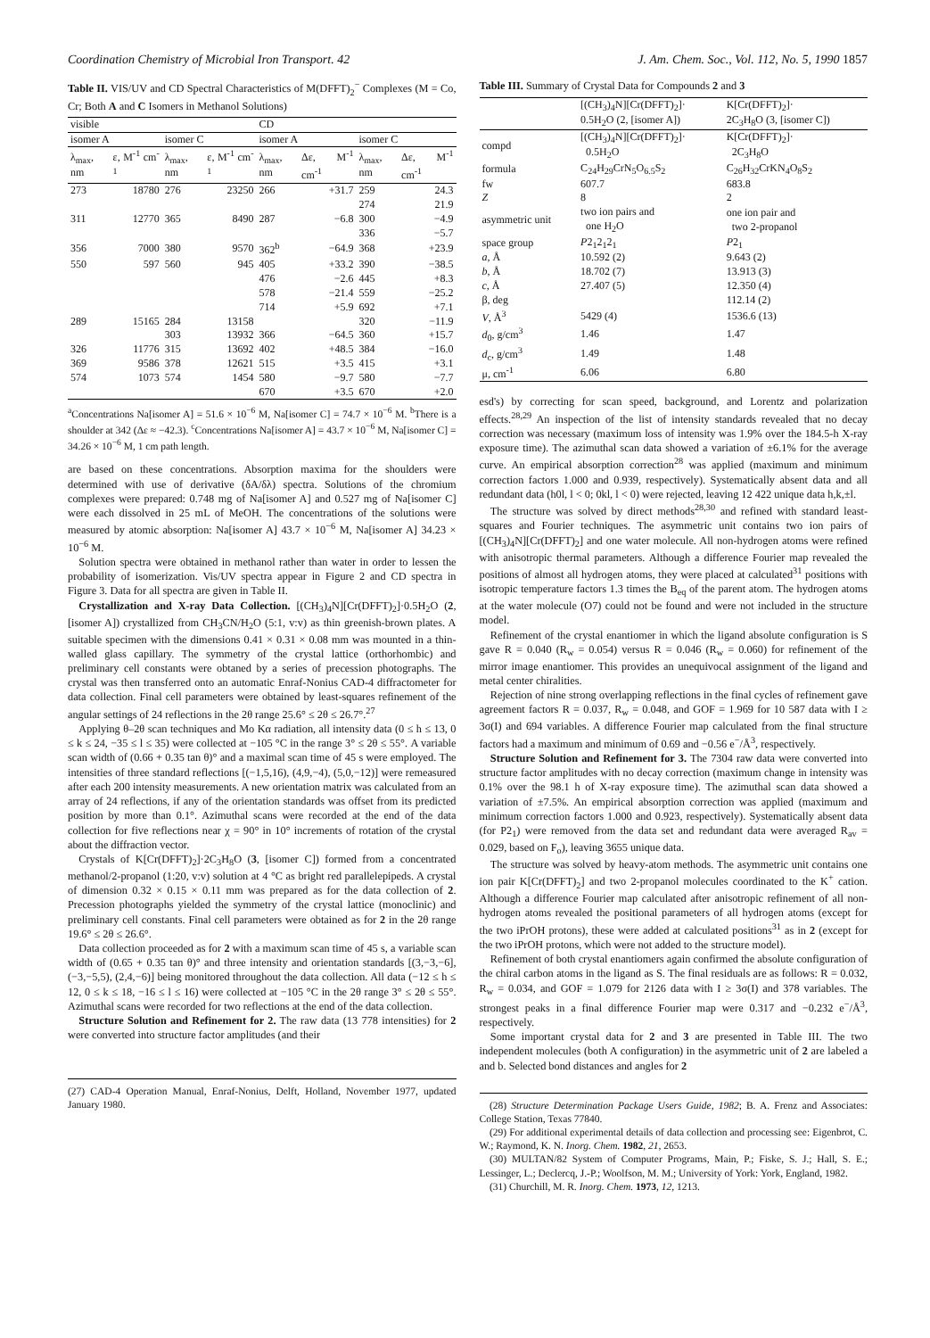Coordination Chemistry of Microbial Iron Transport. 42 J. Am. Chem. Soc., Vol. 112, No. 5, 1990 1857
Table II. VIS/UV and CD Spectral Characteristics of M(DFFT)<sub>2</sub><sup>−</sup> Complexes (M = Co, Cr; Both A and C Isomers in Methanol Solutions)
| visible | | | | CD | | | |
| --- | --- | --- | --- | --- | --- | --- | --- |
| isomer A | | isomer C | | isomer A | | isomer C | |
| λ<sub>max</sub>, nm | ε, M<sup>-1</sup> cm<sup>-1</sup> | λ<sub>max</sub>, nm | ε, M<sup>-1</sup> cm<sup>-1</sup> | λ<sub>max</sub>, nm | Δε, M<sup>-1</sup> cm<sup>-1</sup> | λ<sub>max</sub>, nm | Δε, M<sup>-1</sup> cm<sup>-1</sup> |
| 273 | 18780 | 276 | 23250 | 266 | +31.7 | 259 | 24.3 |
| | | | | | | 274 | 21.9 |
| 311 | 12770 | 365 | 8490 | 287 | −6.8 | 300 | −4.9 |
| | | | | | | 336 | −5.7 |
| 356 | 7000 | 380 | 9570 | 362<sup>b</sup> | −64.9 | 368 | +23.9 |
| 550 | 597 | 560 | 945 | 405 | +33.2 | 390 | −38.5 |
| | | | | 476 | −2.6 | 445 | +8.3 |
| | | | | 578 | −21.4 | 559 | −25.2 |
| | | | | 714 | +5.9 | 692 | +7.1 |
| 289 | 15165 | 284 | 13158 | | | 320 | −11.9 |
| | | 303 | 13932 | 366 | −64.5 | 360 | +15.7 |
| 326 | 11776 | 315 | 13692 | 402 | +48.5 | 384 | −16.0 |
| 369 | 9586 | 378 | 12621 | 515 | +3.5 | 415 | +3.1 |
| 574 | 1073 | 574 | 1454 | 580 | −9.7 | 580 | −7.7 |
| | | | | 670 | +3.5 | 670 | +2.0 |
<sup>a</sup> Concentrations Na[isomer A] = 51.6 × 10<sup>−6</sup> M, Na[isomer C] = 74.7 × 10<sup>−6</sup> M. <sup>b</sup>There is a shoulder at 342 (Δε ≈ −42.3). <sup>c</sup>Concentrations Na[isomer A] = 43.7 × 10<sup>−6</sup> M, Na[isomer C] = 34.26 × 10<sup>−6</sup> M, 1 cm path length.
are based on these concentrations. Absorption maxima for the shoulders were determined with use of derivative (δA/δλ) spectra. Solutions of the chromium complexes were prepared: 0.748 mg of Na[isomer A] and 0.527 mg of Na[isomer C] were each dissolved in 25 mL of MeOH. The concentrations of the solutions were measured by atomic absorption: Na[isomer A] 43.7 × 10<sup>−6</sup> M, Na[isomer A] 34.23 × 10<sup>−6</sup> M.
Solution spectra were obtained in methanol rather than water in order to lessen the probability of isomerization. Vis/UV spectra appear in Figure 2 and CD spectra in Figure 3. Data for all spectra are given in Table II.
Crystallization and X-ray Data Collection. [(CH<sub>3</sub>)<sub>4</sub>N][Cr(DFFT)<sub>2</sub>]·0.5H<sub>2</sub>O (2, [isomer A]) crystallized from CH<sub>3</sub>CN/H<sub>2</sub>O (5:1, v:v) as thin greenish-brown plates. A suitable specimen with the dimensions 0.41 × 0.31 × 0.08 mm was mounted in a thin-walled glass capillary. The symmetry of the crystal lattice (orthorhombic) and preliminary cell constants were obtaned by a series of precession photographs. The crystal was then transferred onto an automatic Enraf-Nonius CAD-4 diffractometer for data collection. Final cell parameters were obtained by least-squares refinement of the angular settings of 24 reflections in the 2θ range 25.6° ≤ 2θ ≤ 26.7°.<sup>27</sup>
Applying θ–2θ scan techniques and Mo Kα radiation, all intensity data (0 ≤ h ≤ 13, 0 ≤ k ≤ 24, −35 ≤ l ≤ 35) were collected at −105 °C in the range 3° ≤ 2θ ≤ 55°. A variable scan width of (0.66 + 0.35 tan θ)° and a maximal scan time of 45 s were employed. The intensities of three standard reflections [(−1,5,16), (4,9,−4), (5,0,−12)] were remeasured after each 200 intensity measurements. A new orientation matrix was calculated from an array of 24 reflections, if any of the orientation standards was offset from its predicted position by more than 0.1°. Azimuthal scans were recorded at the end of the data collection for five reflections near χ = 90° in 10° increments of rotation of the crystal about the diffraction vector.
Crystals of K[Cr(DFFT)<sub>2</sub>]·2C<sub>3</sub>H<sub>8</sub>O (3, [isomer C]) formed from a concentrated methanol/2-propanol (1:20, v:v) solution at 4 °C as bright red parallelepipeds. A crystal of dimension 0.32 × 0.15 × 0.11 mm was prepared as for the data collection of 2. Precession photographs yielded the symmetry of the crystal lattice (monoclinic) and preliminary cell constants. Final cell parameters were obtained as for 2 in the 2θ range 19.6° ≤ 2θ ≤ 26.6°.
Data collection proceeded as for 2 with a maximum scan time of 45 s, a variable scan width of (0.65 + 0.35 tan θ)° and three intensity and orientation standards [(3,−3,−6], (−3,−5,5), (2,4,−6)] being monitored throughout the data collection. All data (−12 ≤ h ≤ 12, 0 ≤ k ≤ 18, −16 ≤ l ≤ 16) were collected at −105 °C in the 2θ range 3° ≤ 2θ ≤ 55°. Azimuthal scans were recorded for two reflections at the end of the data collection.
Structure Solution and Refinement for 2. The raw data (13 778 intensities) for 2 were converted into structure factor amplitudes (and their
(27) CAD-4 Operation Manual, Enraf-Nonius, Delft, Holland, November 1977, updated January 1980.
Table III. Summary of Crystal Data for Compounds 2 and 3
| | [(CH<sub>3</sub>)<sub>4</sub>N][Cr(DFFT)<sub>2</sub>]· 0.5H<sub>2</sub>O (2, [isomer A]) | K[Cr(DFFT)<sub>2</sub>]· 2C<sub>3</sub>H<sub>8</sub>O (3, [isomer C]) |
| compd | [(CH<sub>3</sub>)<sub>4</sub>N][Cr(DFFT)<sub>2</sub>]· 0.5H<sub>2</sub>O | K[Cr(DFFT)<sub>2</sub>]· 2C<sub>3</sub>H<sub>8</sub>O |
| formula | C<sub>24</sub>H<sub>29</sub>CrN<sub>5</sub>O<sub>6.5</sub>S<sub>2</sub> | C<sub>26</sub>H<sub>32</sub>CrKN<sub>4</sub>O<sub>8</sub>S<sub>2</sub> |
| fw | 607.7 | 683.8 |
| Z | 8 | 2 |
| asymmetric unit | two ion pairs and one H<sub>2</sub>O | one ion pair and two 2-propanol |
| space group | P 2<sub>1</sub>2<sub>1</sub>2<sub>1</sub> | P 2<sub>1</sub> |
| a , Å | 10.592 (2) | 9.643 (2) |
| b , Å | 18.702 (7) | 13.913 (3) |
| c , Å | 27.407 (5) | 12.350 (4) |
| β, deg | | 112.14 (2) |
| V , Å<sup>3</sup> | 5429 (4) | 1536.6 (13) |
| d<sub>0</sub>, g/cm<sup>3</sup> | 1.46 | 1.47 |
| d<sub>c</sub>, g/cm<sup>3</sup> | 1.49 | 1.48 |
| μ, cm<sup>-1</sup> | 6.06 | 6.80 |
esd's) by correcting for scan speed, background, and Lorentz and polarization effects.<sup>28,29</sup> An inspection of the list of intensity standards revealed that no decay correction was necessary (maximum loss of intensity was 1.9% over the 184.5-h X-ray exposure time). The azimuthal scan data showed a variation of ±6.1% for the average curve. An empirical absorption correction<sup>28</sup> was applied (maximum and minimum correction factors 1.000 and 0.939, respectively). Systematically absent data and all redundant data (h0l, l < 0; 0kl, l < 0) were rejected, leaving 12 422 unique data h,k,±l.
The structure was solved by direct methods<sup>28,30</sup> and refined with standard least-squares and Fourier techniques. The asymmetric unit contains two ion pairs of [(CH<sub>3</sub>)<sub>4</sub>N][Cr(DFFT)<sub>2</sub>] and one water molecule. All non-hydrogen atoms were refined with anisotropic thermal parameters. Although a difference Fourier map revealed the positions of almost all hydrogen atoms, they were placed at calculated<sup>31</sup> positions with isotropic temperature factors 1.3 times the B<sub>eq</sub> of the parent atom. The hydrogen atoms at the water molecule (O7) could not be found and were not included in the structure model.
Refinement of the crystal enantiomer in which the ligand absolute configuration is S gave R = 0.040 (R<sub>w</sub> = 0.054) versus R = 0.046 (R<sub>w</sub> = 0.060) for refinement of the mirror image enantiomer. This provides an unequivocal assignment of the ligand and metal center chiralities.
Rejection of nine strong overlapping reflections in the final cycles of refinement gave agreement factors R = 0.037, R<sub>w</sub> = 0.048, and GOF = 1.969 for 10 587 data with I ≥ 3σ(I) and 694 variables. A difference Fourier map calculated from the final structure factors had a maximum and minimum of 0.69 and −0.56 e<sup>−</sup>/Å<sup>3</sup>, respectively.
Structure Solution and Refinement for 3. The 7304 raw data were converted into structure factor amplitudes with no decay correction (maximum change in intensity was 0.1% over the 98.1 h of X-ray exposure time). The azimuthal scan data showed a variation of ±7.5%. An empirical absorption correction was applied (maximum and minimum correction factors 1.000 and 0.923, respectively). Systematically absent data (for P2<sub>1</sub>) were removed from the data set and redundant data were averaged R<sub>av</sub> = 0.029, based on F<sub>o</sub>), leaving 3655 unique data.
The structure was solved by heavy-atom methods. The asymmetric unit contains one ion pair K[Cr(DFFT)<sub>2</sub>] and two 2-propanol molecules coordinated to the K<sup>+</sup> cation. Although a difference Fourier map calculated after anisotropic refinement of all non-hydrogen atoms revealed the positional parameters of all hydrogen atoms (except for the two iPrOH protons), these were added at calculated positions<sup>31</sup> as in 2 (except for the two iPrOH protons, which were not added to the structure model).
Refinement of both crystal enantiomers again confirmed the absolute configuration of the chiral carbon atoms in the ligand as S. The final residuals are as follows: R = 0.032, R<sub>w</sub> = 0.034, and GOF = 1.079 for 2126 data with I ≥ 3σ(I) and 378 variables. The strongest peaks in a final difference Fourier map were 0.317 and −0.232 e<sup>−</sup>/Å<sup>3</sup>, respectively.
Some important crystal data for 2 and 3 are presented in Table III. The two independent molecules (both A configuration) in the asymmetric unit of 2 are labeled a and b. Selected bond distances and angles for 2
(28) Structure Determination Package Users Guide, 1982; B. A. Frenz and Associates: College Station, Texas 77840.
(29) For additional experimental details of data collection and processing see: Eigenbrot, C. W.; Raymond, K. N. Inorg. Chem. 1982, 21, 2653.
(30) MULTAN/82 System of Computer Programs, Main, P.; Fiske, S. J.; Hall, S. E.; Lessinger, L.; Declercq, J.-P.; Woolfson, M. M.; University of York: York, England, 1982.
(31) Churchill, M. R. Inorg. Chem. 1973, 12, 1213.